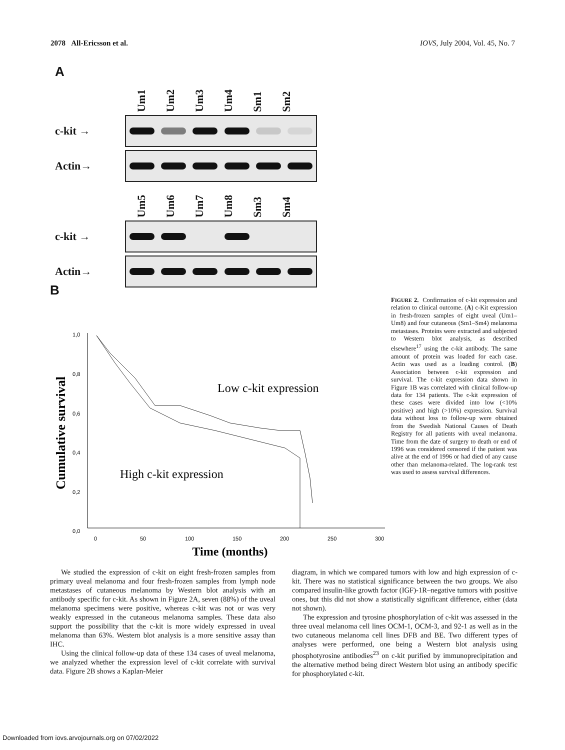2078 All-Ericsson et al. IOVS, July 2004, Vol. 45, No. 7
A
Um1 Um2 Um3 Um4 Sm1 Sm2
c-kit →
Actin→
Um5 Um6 Um7 Um8 Sm3 Sm4
c-kit →
Actin→
B
Cumulative survival
1,0
0,8
0,6
0,4
0,2
0,0
0
50
100
150
200
250
300
Low c-kit expression
High c-kit expression
Time (months)
FIGURE 2. Confirmation of c-kit expression and relation to clinical outcome. (A) c-Kit expression in fresh-frozen samples of eight uveal (Um1–Um8) and four cutaneous (Sm1–Sm4) melanoma metastases. Proteins were extracted and subjected to Western blot analysis, as described elsewhere<sup>17</sup> using the c-kit antibody. The same amount of protein was loaded for each case. Actin was used as a loading control. (B) Association between c-kit expression and survival. The c-kit expression data shown in Figure 1B was correlated with clinical follow-up data for 134 patients. The c-kit expression of these cases were divided into low (<10% positive) and high (>10%) expression. Survival data without loss to follow-up were obtained from the Swedish National Causes of Death Registry for all patients with uveal melanoma. Time from the date of surgery to death or end of 1996 was considered censored if the patient was alive at the end of 1996 or had died of any cause other than melanoma-related. The log-rank test was used to assess survival differences.
We studied the expression of c-kit on eight fresh-frozen samples from primary uveal melanoma and four fresh-frozen samples from lymph node metastases of cutaneous melanoma by Western blot analysis with an antibody specific for c-kit. As shown in Figure 2A, seven (88%) of the uveal melanoma specimens were positive, whereas c-kit was not or was very weakly expressed in the cutaneous melanoma samples. These data also support the possibility that the c-kit is more widely expressed in uveal melanoma than 63%. Western blot analysis is a more sensitive assay than IHC.
Using the clinical follow-up data of these 134 cases of uveal melanoma, we analyzed whether the expression level of c-kit correlate with survival data. Figure 2B shows a Kaplan-Meier
diagram, in which we compared tumors with low and high expression of c-kit. There was no statistical significance between the two groups. We also compared insulin-like growth factor (IGF)-1R–negative tumors with positive ones, but this did not show a statistically significant difference, either (data not shown).
The expression and tyrosine phosphorylation of c-kit was assessed in the three uveal melanoma cell lines OCM-1, OCM-3, and 92-1 as well as in the two cutaneous melanoma cell lines DFB and BE. Two different types of analyses were performed, one being a Western blot analysis using phosphotyrosine antibodies<sup>23</sup> on c-kit purified by immunoprecipitation and the alternative method being direct Western blot using an antibody specific for phosphorylated c-kit.
Downloaded from iovs.arvojournals.org on 07/02/2022